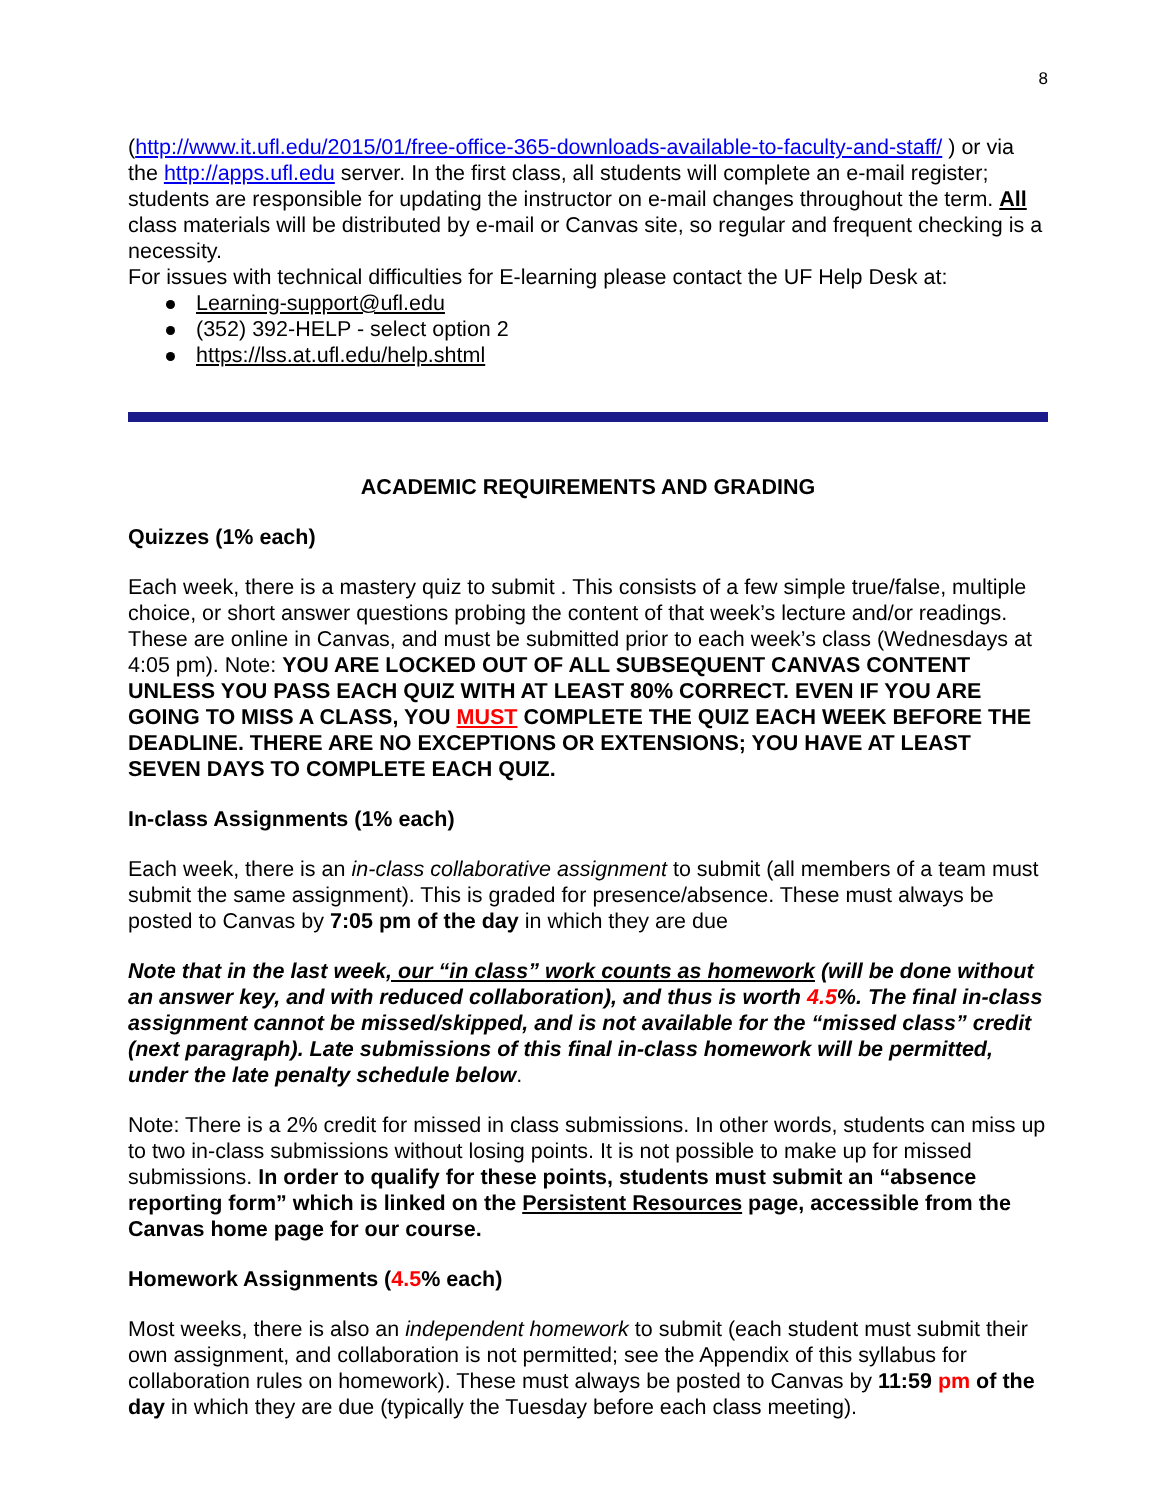8
(http://www.it.ufl.edu/2015/01/free-office-365-downloads-available-to-faculty-and-staff/ ) or via the http://apps.ufl.edu server. In the first class, all students will complete an e-mail register; students are responsible for updating the instructor on e-mail changes throughout the term. All class materials will be distributed by e-mail or Canvas site, so regular and frequent checking is a necessity.
For issues with technical difficulties for E-learning please contact the UF Help Desk at:
Learning-support@ufl.edu
(352) 392-HELP - select option 2
https://lss.at.ufl.edu/help.shtml
ACADEMIC REQUIREMENTS AND GRADING
Quizzes (1% each)
Each week, there is a mastery quiz to submit . This consists of a few simple true/false, multiple choice, or short answer questions probing the content of that week’s lecture and/or readings. These are online in Canvas, and must be submitted prior to each week’s class (Wednesdays at 4:05 pm). Note: YOU ARE LOCKED OUT OF ALL SUBSEQUENT CANVAS CONTENT UNLESS YOU PASS EACH QUIZ WITH AT LEAST 80% CORRECT. EVEN IF YOU ARE GOING TO MISS A CLASS, YOU MUST COMPLETE THE QUIZ EACH WEEK BEFORE THE DEADLINE. THERE ARE NO EXCEPTIONS OR EXTENSIONS; YOU HAVE AT LEAST SEVEN DAYS TO COMPLETE EACH QUIZ.
In-class Assignments (1% each)
Each week, there is an in-class collaborative assignment to submit (all members of a team must submit the same assignment). This is graded for presence/absence. These must always be posted to Canvas by 7:05 pm of the day in which they are due
Note that in the last week, our “in class” work counts as homework (will be done without an answer key, and with reduced collaboration), and thus is worth 4.5%. The final in-class assignment cannot be missed/skipped, and is not available for the “missed class” credit (next paragraph). Late submissions of this final in-class homework will be permitted, under the late penalty schedule below.
Note: There is a 2% credit for missed in class submissions. In other words, students can miss up to two in-class submissions without losing points. It is not possible to make up for missed submissions. In order to qualify for these points, students must submit an “absence reporting form” which is linked on the Persistent Resources page, accessible from the Canvas home page for our course.
Homework Assignments (4.5% each)
Most weeks, there is also an independent homework to submit (each student must submit their own assignment, and collaboration is not permitted; see the Appendix of this syllabus for collaboration rules on homework). These must always be posted to Canvas by 11:59 pm of the day in which they are due (typically the Tuesday before each class meeting).